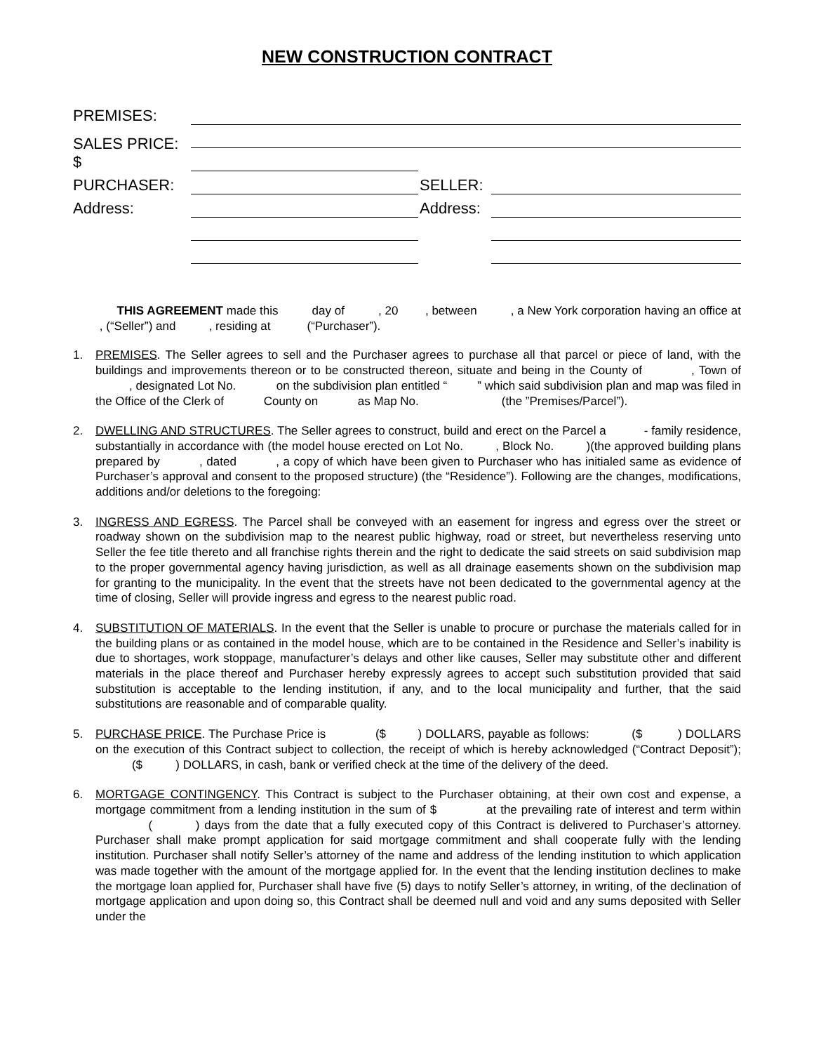NEW CONSTRUCTION CONTRACT
PREMISES:
SALES PRICE: $
PURCHASER:
SELLER:
Address:
Address:
THIS AGREEMENT made this day of , 20 , between , a New York corporation having an office at , (“Seller”) and , residing at (“Purchaser”).
1. PREMISES. The Seller agrees to sell and the Purchaser agrees to purchase all that parcel or piece of land, with the buildings and improvements thereon or to be constructed thereon, situate and being in the County of , Town of , designated Lot No. on the subdivision plan entitled “ ” which said subdivision plan and map was filed in the Office of the Clerk of County on as Map No. (the ”Premises/Parcel”).
2. DWELLING AND STRUCTURES. The Seller agrees to construct, build and erect on the Parcel a - family residence, substantially in accordance with (the model house erected on Lot No. , Block No. )(the approved building plans prepared by , dated , a copy of which have been given to Purchaser who has initialed same as evidence of Purchaser’s approval and consent to the proposed structure) (the “Residence”). Following are the changes, modifications, additions and/or deletions to the foregoing:
3. INGRESS AND EGRESS. The Parcel shall be conveyed with an easement for ingress and egress over the street or roadway shown on the subdivision map to the nearest public highway, road or street, but nevertheless reserving unto Seller the fee title thereto and all franchise rights therein and the right to dedicate the said streets on said subdivision map to the proper governmental agency having jurisdiction, as well as all drainage easements shown on the subdivision map for granting to the municipality. In the event that the streets have not been dedicated to the governmental agency at the time of closing, Seller will provide ingress and egress to the nearest public road.
4. SUBSTITUTION OF MATERIALS. In the event that the Seller is unable to procure or purchase the materials called for in the building plans or as contained in the model house, which are to be contained in the Residence and Seller’s inability is due to shortages, work stoppage, manufacturer’s delays and other like causes, Seller may substitute other and different materials in the place thereof and Purchaser hereby expressly agrees to accept such substitution provided that said substitution is acceptable to the lending institution, if any, and to the local municipality and further, that the said substitutions are reasonable and of comparable quality.
5. PURCHASE PRICE. The Purchase Price is ($ ) DOLLARS, payable as follows: ($ ) DOLLARS on the execution of this Contract subject to collection, the receipt of which is hereby acknowledged (“Contract Deposit”); ($ ) DOLLARS, in cash, bank or verified check at the time of the delivery of the deed.
6. MORTGAGE CONTINGENCY. This Contract is subject to the Purchaser obtaining, at their own cost and expense, a mortgage commitment from a lending institution in the sum of $ at the prevailing rate of interest and term within ( ) days from the date that a fully executed copy of this Contract is delivered to Purchaser’s attorney. Purchaser shall make prompt application for said mortgage commitment and shall cooperate fully with the lending institution. Purchaser shall notify Seller’s attorney of the name and address of the lending institution to which application was made together with the amount of the mortgage applied for. In the event that the lending institution declines to make the mortgage loan applied for, Purchaser shall have five (5) days to notify Seller’s attorney, in writing, of the declination of mortgage application and upon doing so, this Contract shall be deemed null and void and any sums deposited with Seller under the